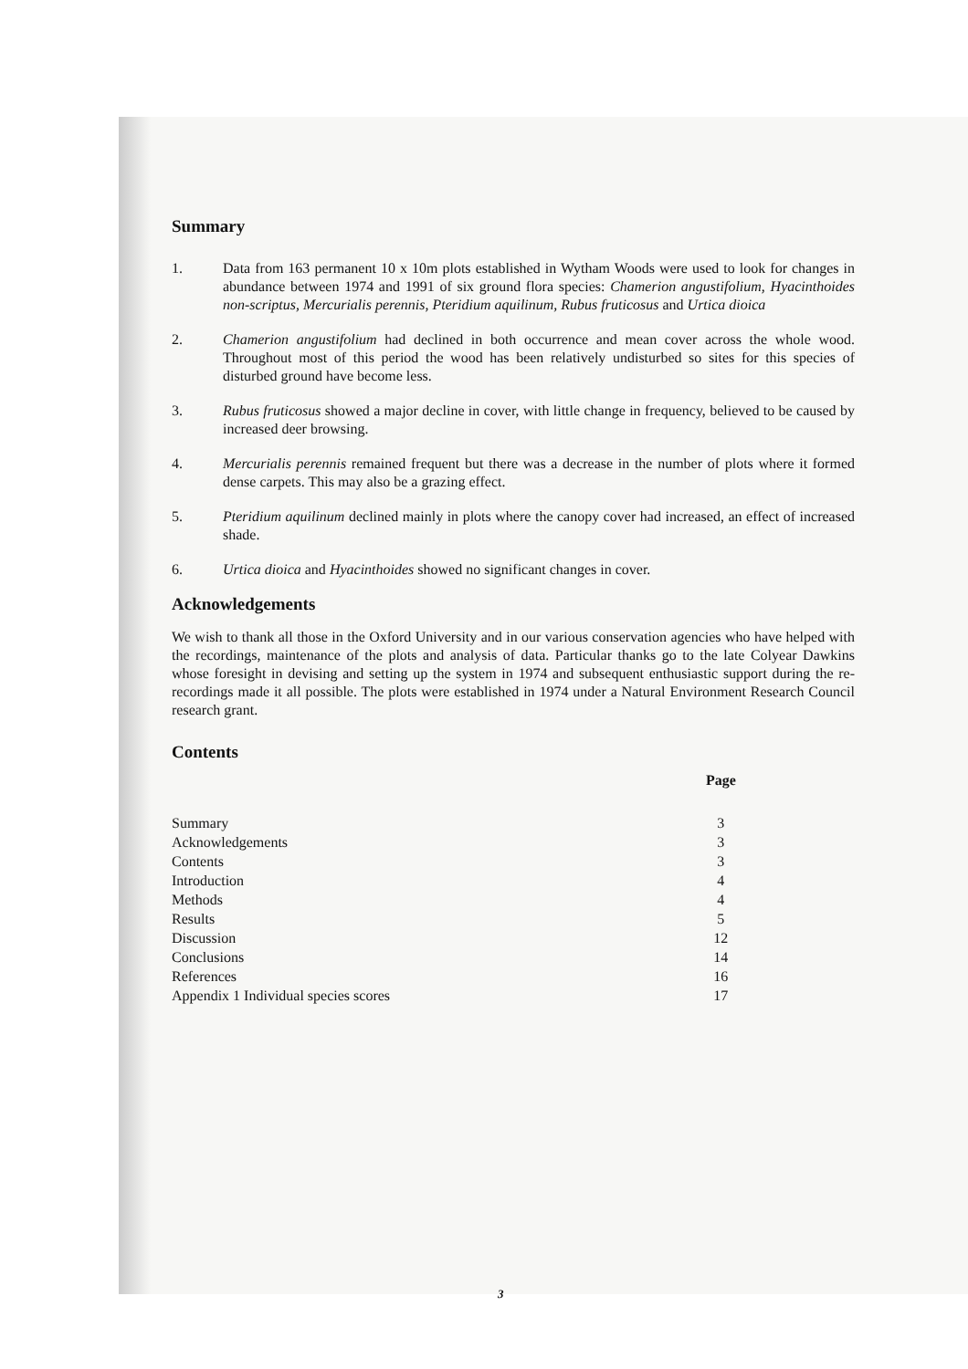Summary
1. Data from 163 permanent 10 x 10m plots established in Wytham Woods were used to look for changes in abundance between 1974 and 1991 of six ground flora species: Chamerion angustifolium, Hyacinthoides non-scriptus, Mercurialis perennis, Pteridium aquilinum, Rubus fruticosus and Urtica dioica
2. Chamerion angustifolium had declined in both occurrence and mean cover across the whole wood. Throughout most of this period the wood has been relatively undisturbed so sites for this species of disturbed ground have become less.
3. Rubus fruticosus showed a major decline in cover, with little change in frequency, believed to be caused by increased deer browsing.
4. Mercurialis perennis remained frequent but there was a decrease in the number of plots where it formed dense carpets. This may also be a grazing effect.
5. Pteridium aquilinum declined mainly in plots where the canopy cover had increased, an effect of increased shade.
6. Urtica dioica and Hyacinthoides showed no significant changes in cover.
Acknowledgements
We wish to thank all those in the Oxford University and in our various conservation agencies who have helped with the recordings, maintenance of the plots and analysis of data. Particular thanks go to the late Colyear Dawkins whose foresight in devising and setting up the system in 1974 and subsequent enthusiastic support during the re-recordings made it all possible. The plots were established in 1974 under a Natural Environment Research Council research grant.
Contents
| | Page |
| Summary | 3 |
| Acknowledgements | 3 |
| Contents | 3 |
| Introduction | 4 |
| Methods | 4 |
| Results | 5 |
| Discussion | 12 |
| Conclusions | 14 |
| References | 16 |
| Appendix 1 Individual species scores | 17 |
3